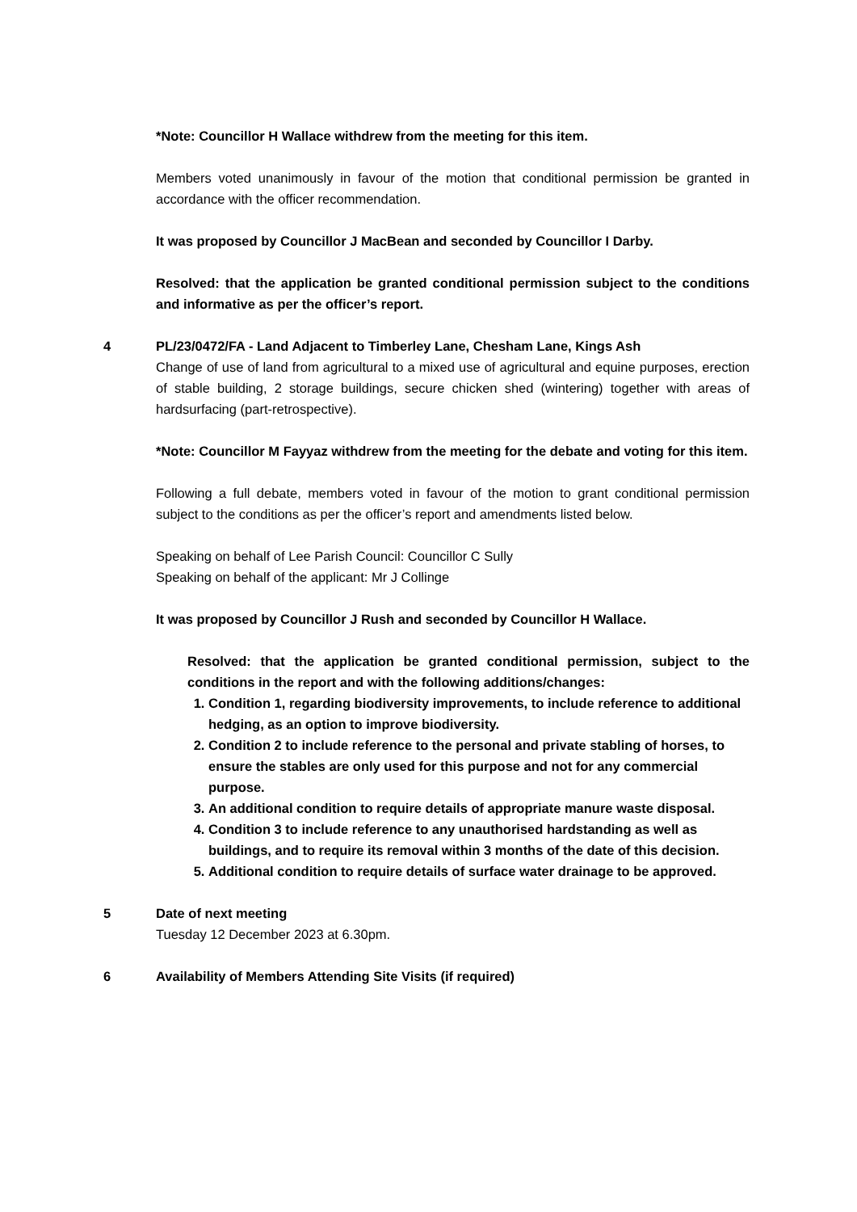*Note: Councillor H Wallace withdrew from the meeting for this item.
Members voted unanimously in favour of the motion that conditional permission be granted in accordance with the officer recommendation.
It was proposed by Councillor J MacBean and seconded by Councillor I Darby.
Resolved: that the application be granted conditional permission subject to the conditions and informative as per the officer’s report.
4 PL/23/0472/FA - Land Adjacent to Timberley Lane, Chesham Lane, Kings Ash
Change of use of land from agricultural to a mixed use of agricultural and equine purposes, erection of stable building, 2 storage buildings, secure chicken shed (wintering) together with areas of hardsurfacing (part-retrospective).
*Note: Councillor M Fayyaz withdrew from the meeting for the debate and voting for this item.
Following a full debate, members voted in favour of the motion to grant conditional permission subject to the conditions as per the officer’s report and amendments listed below.
Speaking on behalf of Lee Parish Council: Councillor C Sully
Speaking on behalf of the applicant: Mr J Collinge
It was proposed by Councillor J Rush and seconded by Councillor H Wallace.
Resolved: that the application be granted conditional permission, subject to the conditions in the report and with the following additions/changes:
1. Condition 1, regarding biodiversity improvements, to include reference to additional hedging, as an option to improve biodiversity.
2. Condition 2 to include reference to the personal and private stabling of horses, to ensure the stables are only used for this purpose and not for any commercial purpose.
3. An additional condition to require details of appropriate manure waste disposal.
4. Condition 3 to include reference to any unauthorised hardstanding as well as buildings, and to require its removal within 3 months of the date of this decision.
5. Additional condition to require details of surface water drainage to be approved.
5 Date of next meeting
Tuesday 12 December 2023 at 6.30pm.
6 Availability of Members Attending Site Visits (if required)